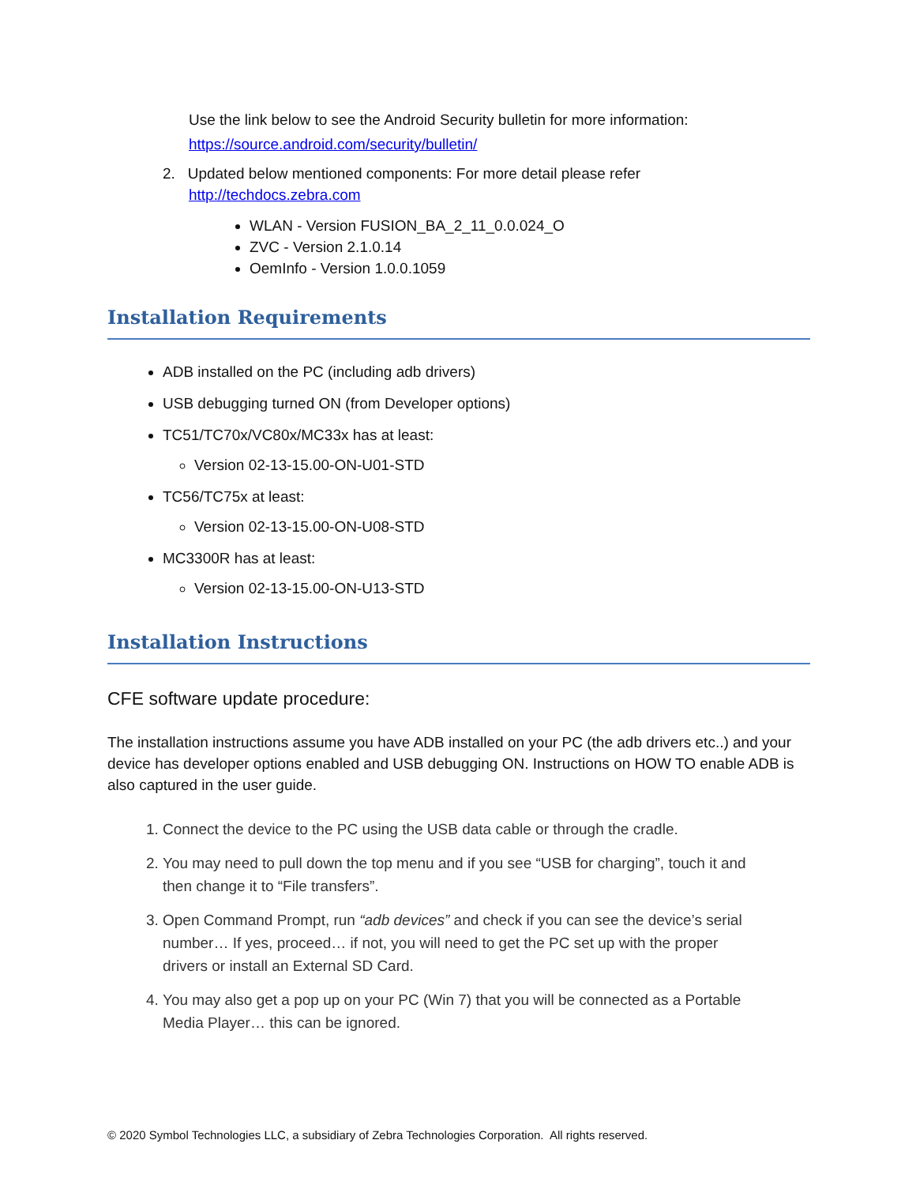Use the link below to see the Android Security bulletin for more information:
https://source.android.com/security/bulletin/
2. Updated below mentioned components: For more detail please refer
http://techdocs.zebra.com
WLAN - Version FUSION_BA_2_11_0.0.024_O
ZVC - Version 2.1.0.14
OemInfo - Version 1.0.0.1059
Installation Requirements
ADB installed on the PC (including adb drivers)
USB debugging turned ON (from Developer options)
TC51/TC70x/VC80x/MC33x has at least:
Version 02-13-15.00-ON-U01-STD
TC56/TC75x at least:
Version 02-13-15.00-ON-U08-STD
MC3300R has at least:
Version 02-13-15.00-ON-U13-STD
Installation Instructions
CFE software update procedure:
The installation instructions assume you have ADB installed on your PC (the adb drivers etc..) and your device has developer options enabled and USB debugging ON. Instructions on HOW TO enable ADB is also captured in the user guide.
1. Connect the device to the PC using the USB data cable or through the cradle.
2. You may need to pull down the top menu and if you see “USB for charging”, touch it and then change it to “File transfers”.
3. Open Command Prompt, run “adb devices” and check if you can see the device’s serial number… If yes, proceed… if not, you will need to get the PC set up with the proper drivers or install an External SD Card.
4. You may also get a pop up on your PC (Win 7) that you will be connected as a Portable Media Player… this can be ignored.
© 2020 Symbol Technologies LLC, a subsidiary of Zebra Technologies Corporation. All rights reserved.